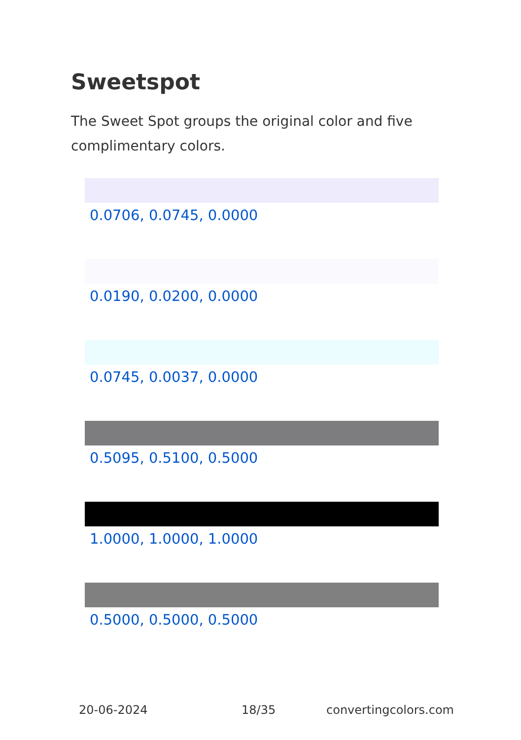Sweetspot
The Sweet Spot groups the original color and five complimentary colors.
0.0706, 0.0745, 0.0000
0.0190, 0.0200, 0.0000
0.0745, 0.0037, 0.0000
0.5095, 0.5100, 0.5000
1.0000, 1.0000, 1.0000
0.5000, 0.5000, 0.5000
20-06-2024 18/35 convertingcolors.com